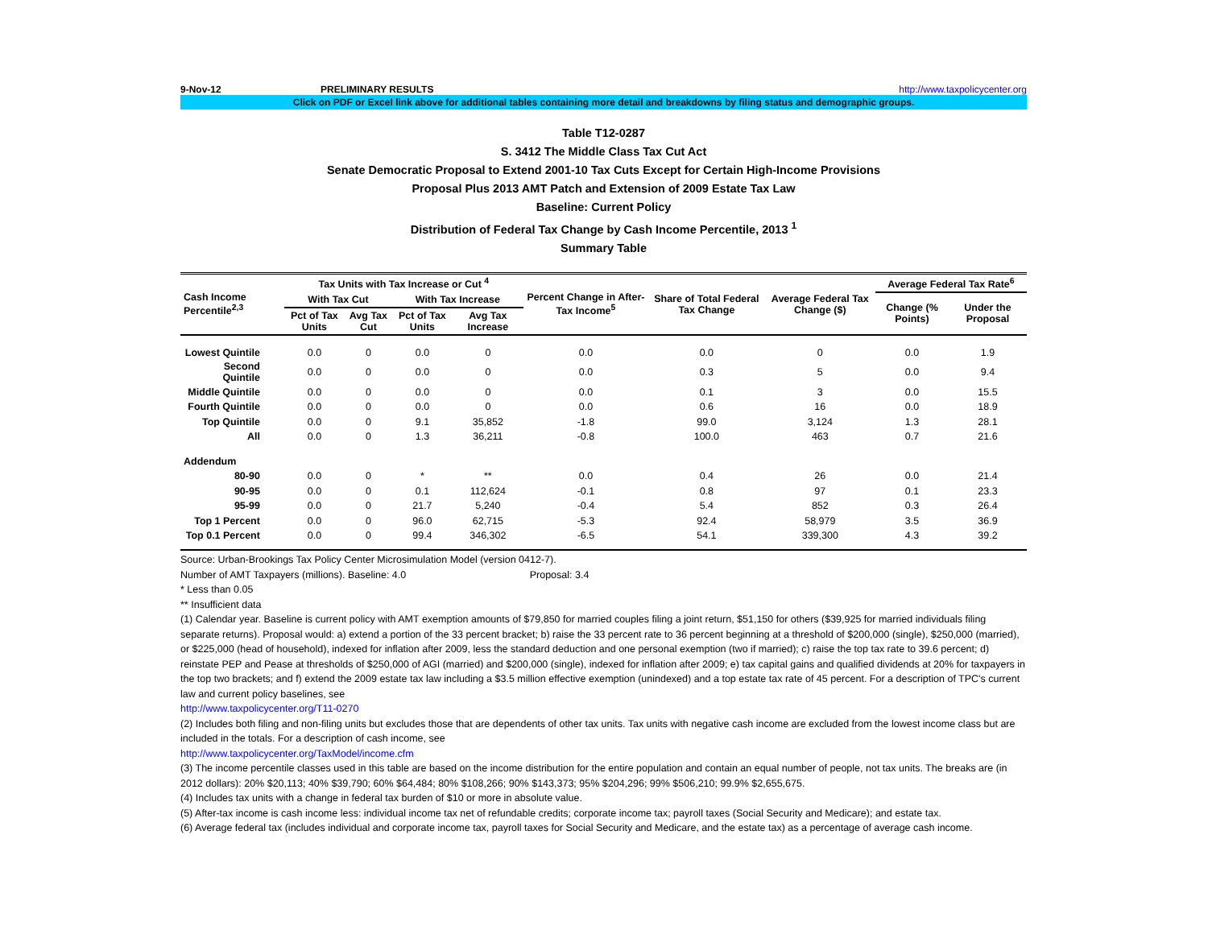9-Nov-12 PRELIMINARY RESULTS http://www.taxpolicycenter.org
Click on PDF or Excel link above for additional tables containing more detail and breakdowns by filing status and demographic groups.
Table T12-0287
S. 3412 The Middle Class Tax Cut Act
Senate Democratic Proposal to Extend 2001-10 Tax Cuts Except for Certain High-Income Provisions
Proposal Plus 2013 AMT Patch and Extension of 2009 Estate Tax Law
Baseline: Current Policy
Distribution of Federal Tax Change by Cash Income Percentile, 2013 <sup>1</sup>
Summary Table
| Cash Income Percentile<sup>2,3</sup> | Tax Units with Tax Increase or Cut <sup>4</sup> | | | | Percent Change in After-Tax Income<sup>5</sup> | Share of Total Federal Tax Change | Average Federal Tax Change ($) | Average Federal Tax Rate<sup>6</sup> | |
| --- | --- | --- | --- | --- | --- | --- | --- | --- | --- |
| | With Tax Cut | | With Tax Increase | | | | | Change (% Points) | Under the Proposal |
| | Pct of Tax Units | Avg Tax Cut | Pct of Tax Units | Avg Tax Increase | | | | | |
| Lowest Quintile | 0.0 | 0 | 0.0 | 0 | 0.0 | 0.0 | 0 | 0.0 | 1.9 |
| Second Quintile | 0.0 | 0 | 0.0 | 0 | 0.0 | 0.3 | 5 | 0.0 | 9.4 |
| Middle Quintile | 0.0 | 0 | 0.0 | 0 | 0.0 | 0.1 | 3 | 0.0 | 15.5 |
| Fourth Quintile | 0.0 | 0 | 0.0 | 0 | 0.0 | 0.6 | 16 | 0.0 | 18.9 |
| Top Quintile | 0.0 | 0 | 9.1 | 35,852 | -1.8 | 99.0 | 3,124 | 1.3 | 28.1 |
| All | 0.0 | 0 | 1.3 | 36,211 | -0.8 | 100.0 | 463 | 0.7 | 21.6 |
| Addendum | | | | | | | | | |
| 80-90 | 0.0 | 0 | * | ** | 0.0 | 0.4 | 26 | 0.0 | 21.4 |
| 90-95 | 0.0 | 0 | 0.1 | 112,624 | -0.1 | 0.8 | 97 | 0.1 | 23.3 |
| 95-99 | 0.0 | 0 | 21.7 | 5,240 | -0.4 | 5.4 | 852 | 0.3 | 26.4 |
| Top 1 Percent | 0.0 | 0 | 96.0 | 62,715 | -5.3 | 92.4 | 58,979 | 3.5 | 36.9 |
| Top 0.1 Percent | 0.0 | 0 | 99.4 | 346,302 | -6.5 | 54.1 | 339,300 | 4.3 | 39.2 |
Source: Urban-Brookings Tax Policy Center Microsimulation Model (version 0412-7).
Number of AMT Taxpayers (millions). Baseline: 4.0 Proposal: 3.4
* Less than 0.05
** Insufficient data
(1) Calendar year. Baseline is current policy with AMT exemption amounts of $79,850 for married couples filing a joint return, $51,150 for others ($39,925 for married individuals filing separate returns). Proposal would: a) extend a portion of the 33 percent bracket; b) raise the 33 percent rate to 36 percent beginning at a threshold of $200,000 (single), $250,000 (married), or $225,000 (head of household), indexed for inflation after 2009, less the standard deduction and one personal exemption (two if married); c) raise the top tax rate to 39.6 percent; d) reinstate PEP and Pease at thresholds of $250,000 of AGI (married) and $200,000 (single), indexed for inflation after 2009; e) tax capital gains and qualified dividends at 20% for taxpayers in the top two brackets; and f) extend the 2009 estate tax law including a $3.5 million effective exemption (unindexed) and a top estate tax rate of 45 percent. For a description of TPC's current law and current policy baselines, see
http://www.taxpolicycenter.org/T11-0270
(2) Includes both filing and non-filing units but excludes those that are dependents of other tax units. Tax units with negative cash income are excluded from the lowest income class but are included in the totals. For a description of cash income, see
http://www.taxpolicycenter.org/TaxModel/income.cfm
(3) The income percentile classes used in this table are based on the income distribution for the entire population and contain an equal number of people, not tax units. The breaks are (in 2012 dollars): 20% $20,113; 40% $39,790; 60% $64,484; 80% $108,266; 90% $143,373; 95% $204,296; 99% $506,210; 99.9% $2,655,675.
(4) Includes tax units with a change in federal tax burden of $10 or more in absolute value.
(5) After-tax income is cash income less: individual income tax net of refundable credits; corporate income tax; payroll taxes (Social Security and Medicare); and estate tax.
(6) Average federal tax (includes individual and corporate income tax, payroll taxes for Social Security and Medicare, and the estate tax) as a percentage of average cash income.